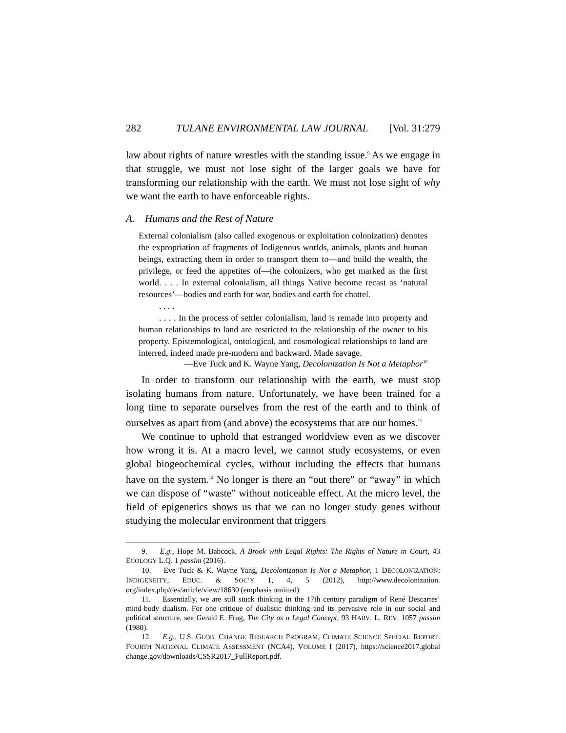282 TULANE ENVIRONMENTAL LAW JOURNAL [Vol. 31:279
law about rights of nature wrestles with the standing issue.<sup>9</sup> As we engage in that struggle, we must not lose sight of the larger goals we have for transforming our relationship with the earth. We must not lose sight of why we want the earth to have enforceable rights.
A. Humans and the Rest of Nature
External colonialism (also called exogenous or exploitation colonization) denotes the expropriation of fragments of Indigenous worlds, animals, plants and human beings, extracting them in order to transport them to—and build the wealth, the privilege, or feed the appetites of—the colonizers, who get marked as the first world. . . . In external colonialism, all things Native become recast as ‘natural resources’—bodies and earth for war, bodies and earth for chattel.
. . . .
. . . . In the process of settler colonialism, land is remade into property and human relationships to land are restricted to the relationship of the owner to his property. Epistemological, ontological, and cosmological relationships to land are interred, indeed made pre-modern and backward. Made savage.
—Eve Tuck and K. Wayne Yang, Decolonization Is Not a Metaphor<sup>10</sup>
In order to transform our relationship with the earth, we must stop isolating humans from nature. Unfortunately, we have been trained for a long time to separate ourselves from the rest of the earth and to think of ourselves as apart from (and above) the ecosystems that are our homes.<sup>11</sup>
We continue to uphold that estranged worldview even as we discover how wrong it is. At a macro level, we cannot study ecosystems, or even global biogeochemical cycles, without including the effects that humans have on the system.<sup>12</sup> No longer is there an “out there” or “away” in which we can dispose of “waste” without noticeable effect. At the micro level, the field of epigenetics shows us that we can no longer study genes without studying the molecular environment that triggers
9. E.g., Hope M. Babcock, A Brook with Legal Rights: The Rights of Nature in Court, 43 ECOLOGY L.Q. 1 passim (2016).
10. Eve Tuck & K. Wayne Yang, Decolonization Is Not a Metaphor, 1 DECOLONIZATION: INDIGENEITY, EDUC. & SOC’Y 1, 4, 5 (2012), http://www.decolonization. org/index.php/des/article/view/18630 (emphasis omitted).
11. Essentially, we are still stuck thinking in the 17th century paradigm of René Descartes’ mind-body dualism. For one critique of dualistic thinking and its pervasive role in our social and political structure, see Gerald E. Frug, The City as a Legal Concept, 93 HARV. L. REV. 1057 passim (1980).
12. E.g., U.S. GLOB. CHANGE RESEARCH PROGRAM, CLIMATE SCIENCE SPECIAL REPORT: FOURTH NATIONAL CLIMATE ASSESSMENT (NCA4), VOLUME I (2017), https://science2017.global change.gov/downloads/CSSR2017_FullReport.pdf.